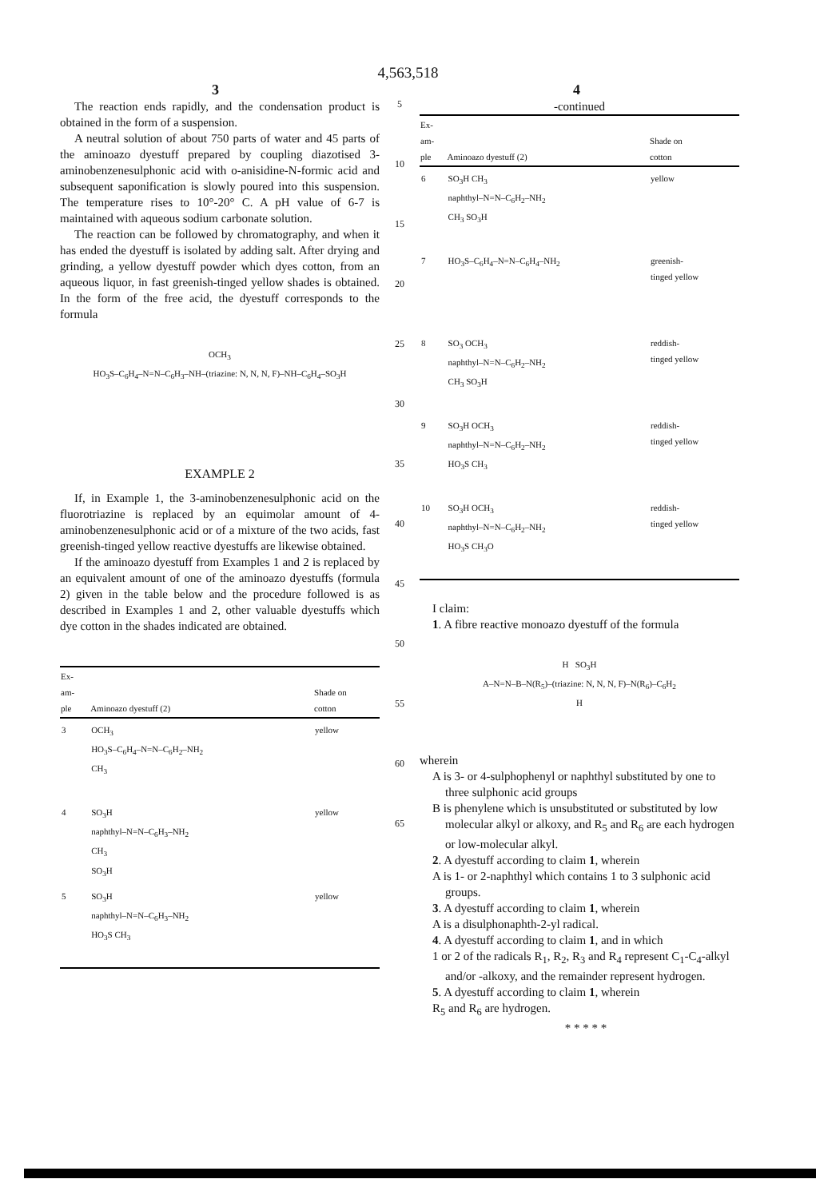4,563,518
3 4
The reaction ends rapidly, and the condensation product is obtained in the form of a suspension.
A neutral solution of about 750 parts of water and 45 parts of the aminoazo dyestuff prepared by coupling diazotised 3-aminobenzenesulphonic acid with o-anisidine-N-formic acid and subsequent saponification is slowly poured into this suspension. The temperature rises to 10°-20° C. A pH value of 6-7 is maintained with aqueous sodium carbonate solution.
The reaction can be followed by chromatography, and when it has ended the dyestuff is isolated by adding salt. After drying and grinding, a yellow dyestuff powder which dyes cotton, from an aqueous liquor, in fast greenish-tinged yellow shades is obtained. In the form of the free acid, the dyestuff corresponds to the formula
OCH<sub>3</sub>
HO<sub>3</sub>S–C<sub>6</sub>H<sub>4</sub>–N=N–C<sub>6</sub>H<sub>3</sub>–NH–(triazine: N, N, N, F)–NH–C<sub>6</sub>H<sub>4</sub>–SO<sub>3</sub>H
EXAMPLE 2
If, in Example 1, the 3-aminobenzenesulphonic acid on the fluorotriazine is replaced by an equimolar amount of 4-aminobenzenesulphonic acid or of a mixture of the two acids, fast greenish-tinged yellow reactive dyestuffs are likewise obtained.
If the aminoazo dyestuff from Examples 1 and 2 is replaced by an equivalent amount of one of the aminoazo dyestuffs (formula 2) given in the table below and the procedure followed is as described in Examples 1 and 2, other valuable dyestuffs which dye cotton in the shades indicated are obtained.
| Ex- am- ple | Aminoazo dyestuff (2) | Shade on cotton |
| --- | --- | --- |
| 3 | OCH<sub>3</sub> HO<sub>3</sub>S–C<sub>6</sub>H<sub>4</sub>–N=N–C<sub>6</sub>H<sub>2</sub>–NH<sub>2</sub> CH<sub>3</sub> | yellow |
| 4 | SO<sub>3</sub>H naphthyl–N=N–C<sub>6</sub>H<sub>3</sub>–NH<sub>2</sub> CH<sub>3</sub> SO<sub>3</sub>H | yellow |
| 5 | SO<sub>3</sub>H naphthyl–N=N–C<sub>6</sub>H<sub>3</sub>–NH<sub>2</sub> HO<sub>3</sub>S CH<sub>3</sub> | yellow |
5
10
15
20
25
30
35
40
45
50
55
60
65
-continued
| Ex- am- ple | Aminoazo dyestuff (2) | Shade on cotton |
| --- | --- | --- |
| 6 | SO<sub>3</sub>H CH<sub>3</sub> naphthyl–N=N–C<sub>6</sub>H<sub>2</sub>–NH<sub>2</sub> CH<sub>3</sub> SO<sub>3</sub>H | yellow |
| 7 | HO<sub>3</sub>S–C<sub>6</sub>H<sub>4</sub>–N=N–C<sub>6</sub>H<sub>4</sub>–NH<sub>2</sub> | greenish- tinged yellow |
| 8 | SO<sub>3</sub> OCH<sub>3</sub> naphthyl–N=N–C<sub>6</sub>H<sub>2</sub>–NH<sub>2</sub> CH<sub>3</sub> SO<sub>3</sub>H | reddish- tinged yellow |
| 9 | SO<sub>3</sub>H OCH<sub>3</sub> naphthyl–N=N–C<sub>6</sub>H<sub>2</sub>–NH<sub>2</sub> HO<sub>3</sub>S CH<sub>3</sub> | reddish- tinged yellow |
| 10 | SO<sub>3</sub>H OCH<sub>3</sub> naphthyl–N=N–C<sub>6</sub>H<sub>2</sub>–NH<sub>2</sub> HO<sub>3</sub>S CH<sub>3</sub>O | reddish- tinged yellow |
I claim:
1. A fibre reactive monoazo dyestuff of the formula
H SO<sub>3</sub>H
A–N=N–B–N(R<sub>5</sub>)–(triazine: N, N, N, F)–N(R<sub>6</sub>)–C<sub>6</sub>H<sub>2</sub>
H
wherein
A is 3- or 4-sulphophenyl or naphthyl substituted by one to three sulphonic acid groups
B is phenylene which is unsubstituted or substituted by low molecular alkyl or alkoxy, and R<sub>5</sub> and R<sub>6</sub> are each hydrogen or low-molecular alkyl.
2. A dyestuff according to claim 1, wherein
A is 1- or 2-naphthyl which contains 1 to 3 sulphonic acid groups.
3. A dyestuff according to claim 1, wherein
A is a disulphonaphth-2-yl radical.
4. A dyestuff according to claim 1, and in which
1 or 2 of the radicals R<sub>1</sub>, R<sub>2</sub>, R<sub>3</sub> and R<sub>4</sub> represent C<sub>1</sub>-C<sub>4</sub>-alkyl and/or -alkoxy, and the remainder represent hydrogen.
5. A dyestuff according to claim 1, wherein
R<sub>5</sub> and R<sub>6</sub> are hydrogen.
* * * * *